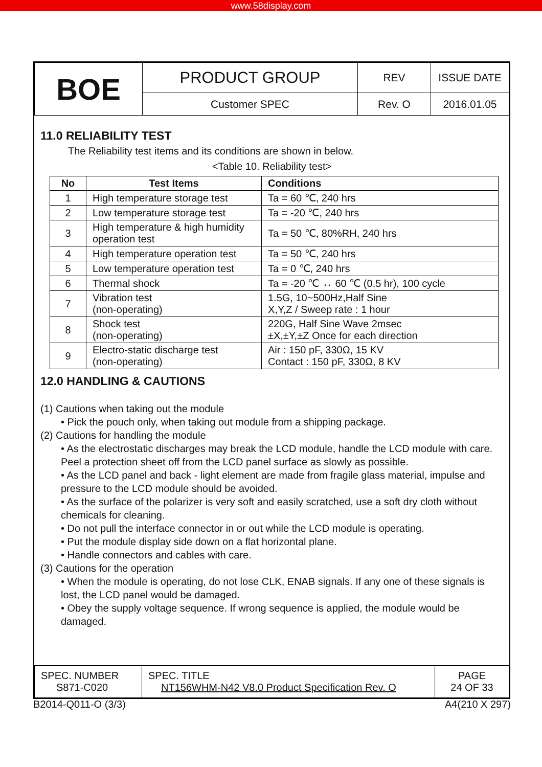www.58display.com
| BOE | PRODUCT GROUP | REV | ISSUE DATE |
| | Customer SPEC | Rev. O | 2016.01.05 |
11.0 RELIABILITY TEST
The Reliability test items and its conditions are shown in below.
<Table 10. Reliability test>
| No | Test Items | Conditions |
| --- | --- | --- |
| 1 | High temperature storage test | Ta = 60 ℃, 240 hrs |
| 2 | Low temperature storage test | Ta = -20 ℃, 240 hrs |
| 3 | High temperature & high humidity operation test | Ta = 50 ℃, 80%RH, 240 hrs |
| 4 | High temperature operation test | Ta = 50 ℃, 240 hrs |
| 5 | Low temperature operation test | Ta = 0 ℃, 240 hrs |
| 6 | Thermal shock | Ta = -20 ℃ ↔ 60 ℃ (0.5 hr), 100 cycle |
| 7 | Vibration test (non-operating) | 1.5G, 10~500Hz,Half Sine X,Y,Z / Sweep rate : 1 hour |
| 8 | Shock test (non-operating) | 220G, Half Sine Wave 2msec ±X,±Y,±Z Once for each direction |
| 9 | Electro-static discharge test (non-operating) | Air : 150 pF, 330Ω, 15 KV Contact : 150 pF, 330Ω, 8 KV |
12.0 HANDLING & CAUTIONS
(1) Cautions when taking out the module
• Pick the pouch only, when taking out module from a shipping package.
(2) Cautions for handling the module
• As the electrostatic discharges may break the LCD module, handle the LCD module with care. Peel a protection sheet off from the LCD panel surface as slowly as possible.
• As the LCD panel and back - light element are made from fragile glass material, impulse and pressure to the LCD module should be avoided.
• As the surface of the polarizer is very soft and easily scratched, use a soft dry cloth without chemicals for cleaning.
• Do not pull the interface connector in or out while the LCD module is operating.
• Put the module display side down on a flat horizontal plane.
• Handle connectors and cables with care.
(3) Cautions for the operation
• When the module is operating, do not lose CLK, ENAB signals. If any one of these signals is lost, the LCD panel would be damaged.
• Obey the supply voltage sequence. If wrong sequence is applied, the module would be damaged.
| SPEC. NUMBER S871-C020 | SPEC. TITLE NT156WHM-N42 V8.0 Product Specification Rev. O | PAGE 24 OF 33 |
B2014-Q011-O (3/3) A4(210 X 297)